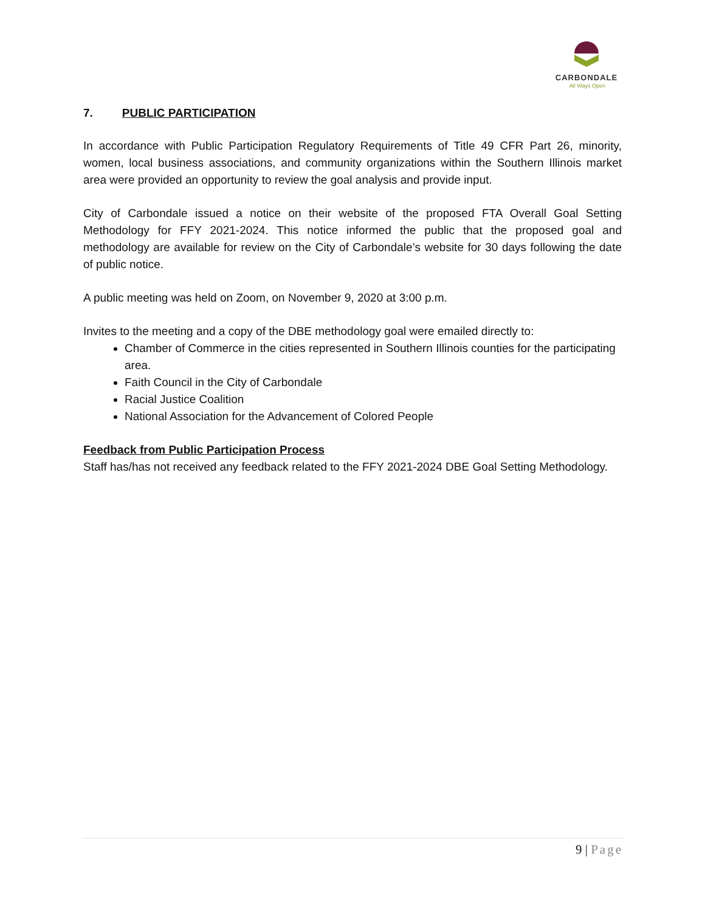CARBONDALE
All Ways Open
7. PUBLIC PARTICIPATION
In accordance with Public Participation Regulatory Requirements of Title 49 CFR Part 26, minority, women, local business associations, and community organizations within the Southern Illinois market area were provided an opportunity to review the goal analysis and provide input.
City of Carbondale issued a notice on their website of the proposed FTA Overall Goal Setting Methodology for FFY 2021-2024. This notice informed the public that the proposed goal and methodology are available for review on the City of Carbondale’s website for 30 days following the date of public notice.
A public meeting was held on Zoom, on November 9, 2020 at 3:00 p.m.
Invites to the meeting and a copy of the DBE methodology goal were emailed directly to:
Chamber of Commerce in the cities represented in Southern Illinois counties for the participating area.
Faith Council in the City of Carbondale
Racial Justice Coalition
National Association for the Advancement of Colored People
Feedback from Public Participation Process
Staff has/has not received any feedback related to the FFY 2021-2024 DBE Goal Setting Methodology.
9 | Page